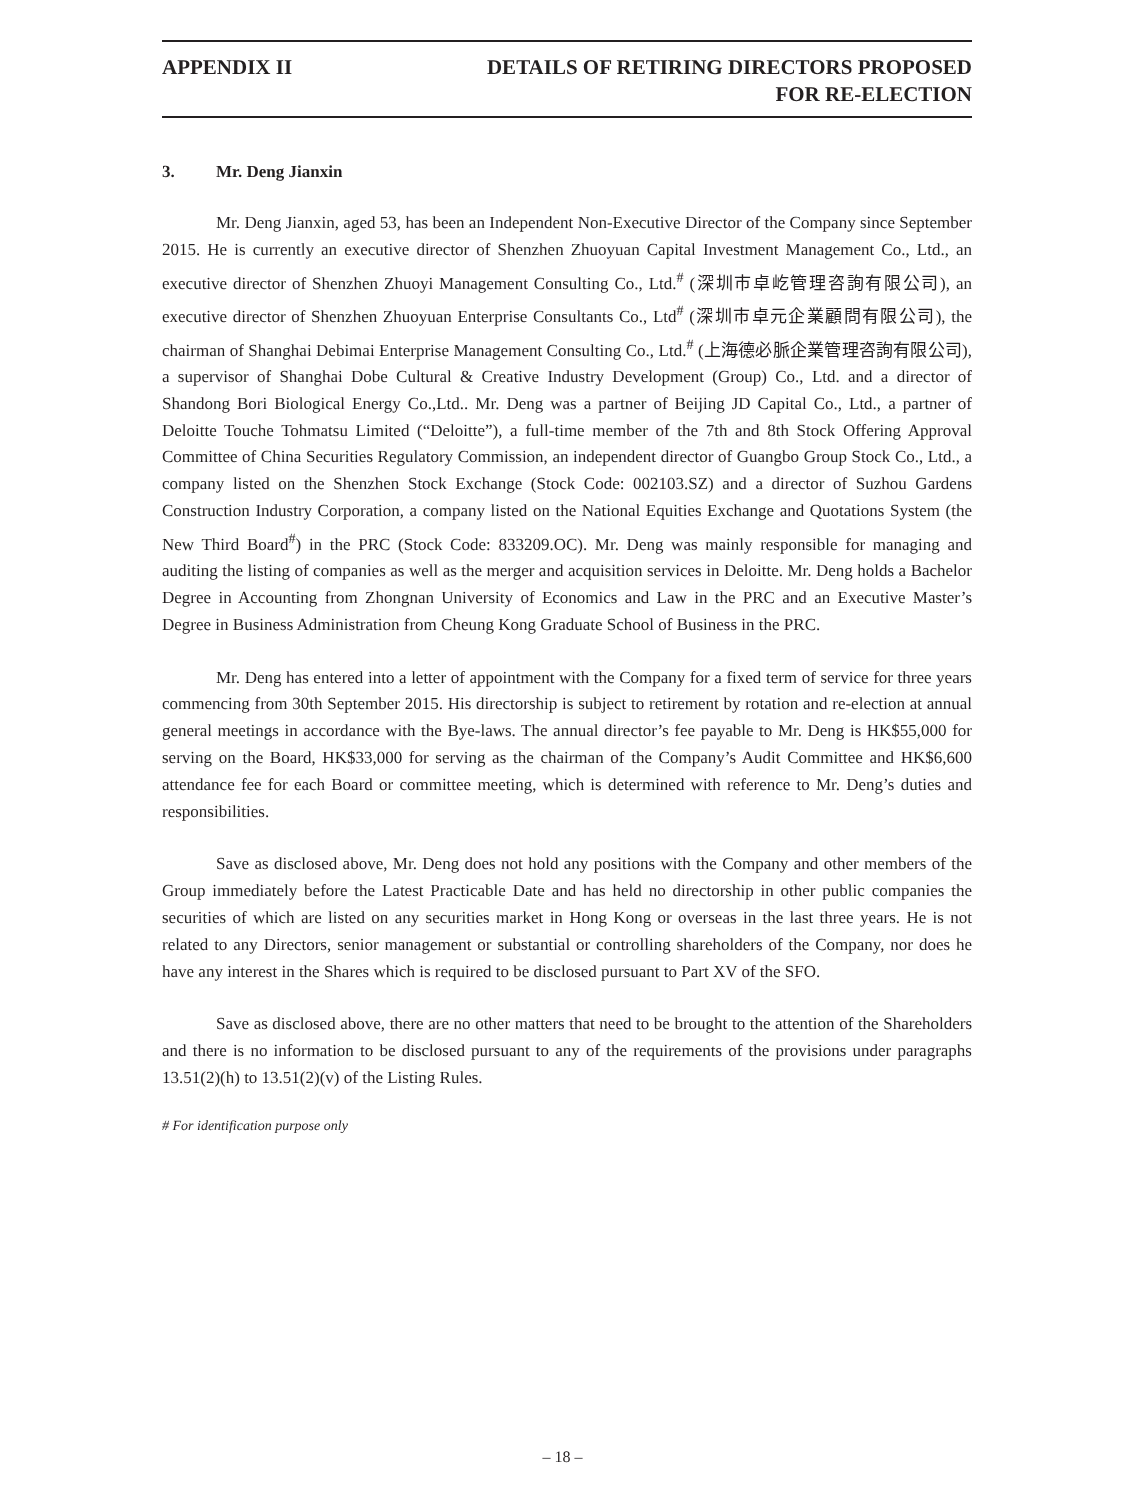APPENDIX II DETAILS OF RETIRING DIRECTORS PROPOSED
FOR RE-ELECTION
3. Mr. Deng Jianxin
Mr. Deng Jianxin, aged 53, has been an Independent Non-Executive Director of the Company since September 2015. He is currently an executive director of Shenzhen Zhuoyuan Capital Investment Management Co., Ltd., an executive director of Shenzhen Zhuoyi Management Consulting Co., Ltd.<sup>#</sup> (深圳市卓屹管理咨詢有限公司), an executive director of Shenzhen Zhuoyuan Enterprise Consultants Co., Ltd<sup>#</sup> (深圳市卓元企業顧問有限公司), the chairman of Shanghai Debimai Enterprise Management Consulting Co., Ltd.<sup>#</sup> (上海德必脈企業管理咨詢有限公司), a supervisor of Shanghai Dobe Cultural & Creative Industry Development (Group) Co., Ltd. and a director of Shandong Bori Biological Energy Co.,Ltd.. Mr. Deng was a partner of Beijing JD Capital Co., Ltd., a partner of Deloitte Touche Tohmatsu Limited (“Deloitte”), a full-time member of the 7th and 8th Stock Offering Approval Committee of China Securities Regulatory Commission, an independent director of Guangbo Group Stock Co., Ltd., a company listed on the Shenzhen Stock Exchange (Stock Code: 002103.SZ) and a director of Suzhou Gardens Construction Industry Corporation, a company listed on the National Equities Exchange and Quotations System (the New Third Board<sup>#</sup>) in the PRC (Stock Code: 833209.OC). Mr. Deng was mainly responsible for managing and auditing the listing of companies as well as the merger and acquisition services in Deloitte. Mr. Deng holds a Bachelor Degree in Accounting from Zhongnan University of Economics and Law in the PRC and an Executive Master’s Degree in Business Administration from Cheung Kong Graduate School of Business in the PRC.
Mr. Deng has entered into a letter of appointment with the Company for a fixed term of service for three years commencing from 30th September 2015. His directorship is subject to retirement by rotation and re-election at annual general meetings in accordance with the Bye-laws. The annual director’s fee payable to Mr. Deng is HK$55,000 for serving on the Board, HK$33,000 for serving as the chairman of the Company’s Audit Committee and HK$6,600 attendance fee for each Board or committee meeting, which is determined with reference to Mr. Deng’s duties and responsibilities.
Save as disclosed above, Mr. Deng does not hold any positions with the Company and other members of the Group immediately before the Latest Practicable Date and has held no directorship in other public companies the securities of which are listed on any securities market in Hong Kong or overseas in the last three years. He is not related to any Directors, senior management or substantial or controlling shareholders of the Company, nor does he have any interest in the Shares which is required to be disclosed pursuant to Part XV of the SFO.
Save as disclosed above, there are no other matters that need to be brought to the attention of the Shareholders and there is no information to be disclosed pursuant to any of the requirements of the provisions under paragraphs 13.51(2)(h) to 13.51(2)(v) of the Listing Rules.
# For identification purpose only
– 18 –